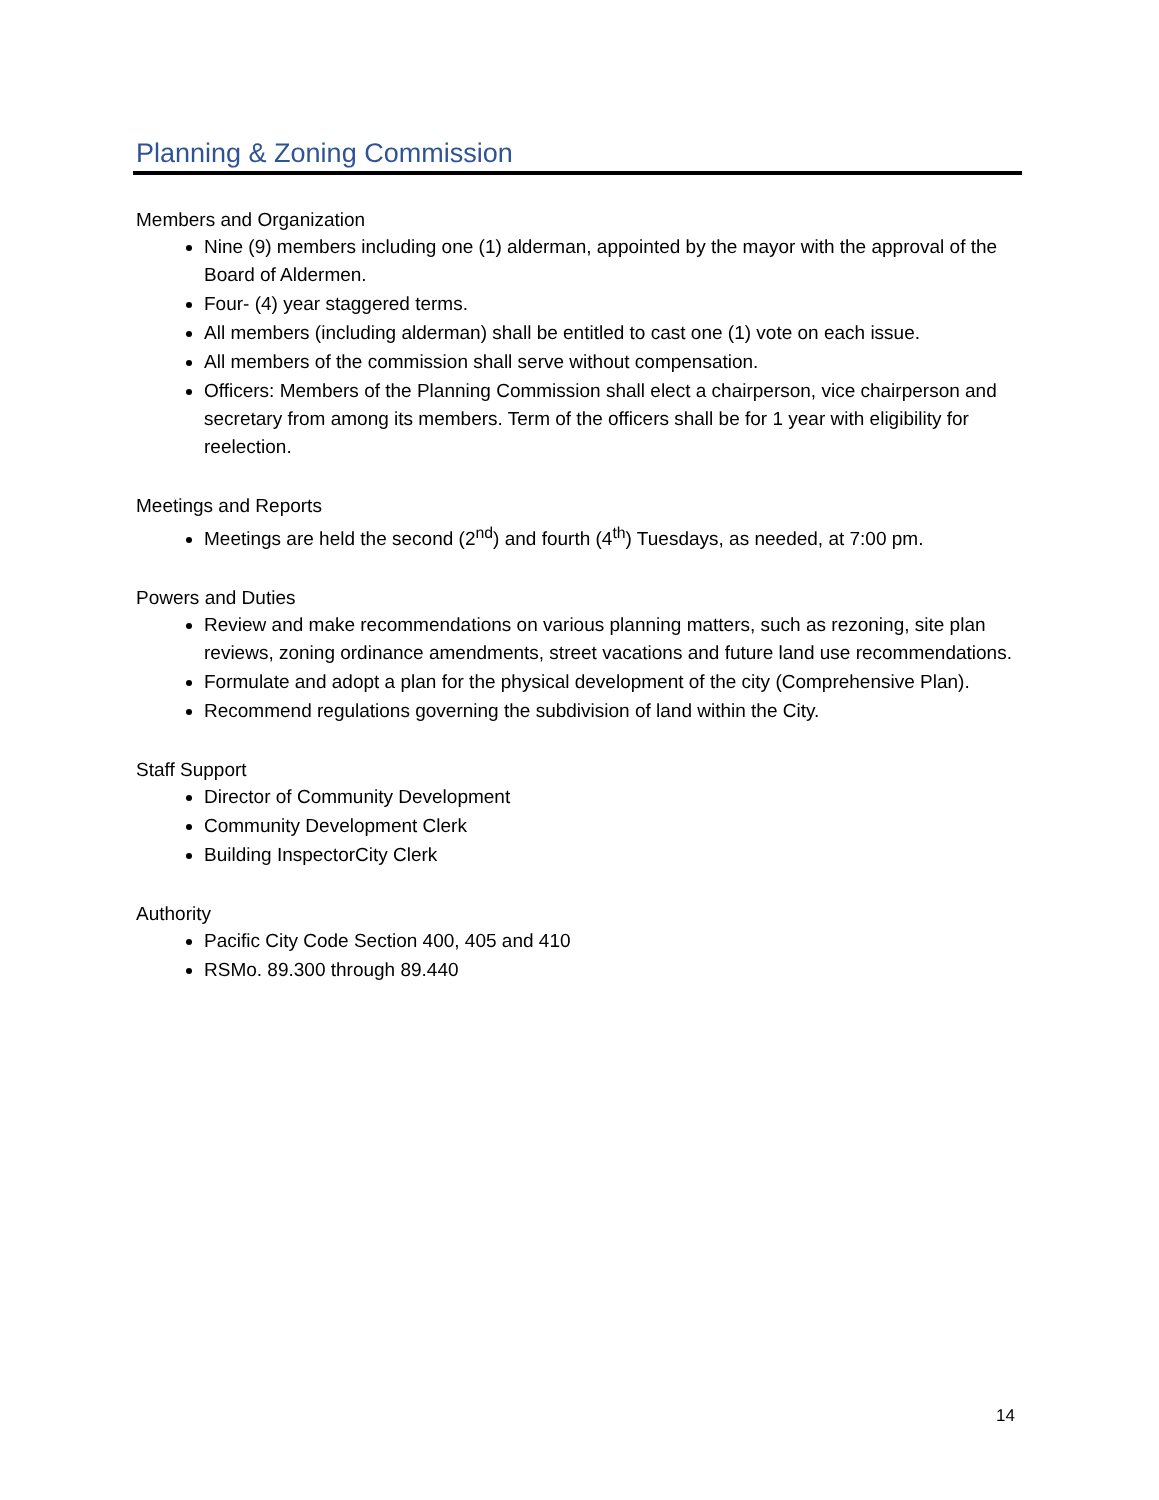Planning & Zoning Commission
Members and Organization
Nine (9) members including one (1) alderman, appointed by the mayor with the approval of the Board of Aldermen.
Four- (4) year staggered terms.
All members (including alderman) shall be entitled to cast one (1) vote on each issue.
All members of the commission shall serve without compensation.
Officers: Members of the Planning Commission shall elect a chairperson, vice chairperson and secretary from among its members. Term of the officers shall be for 1 year with eligibility for reelection.
Meetings and Reports
Meetings are held the second (2<sup>nd</sup>) and fourth (4<sup>th</sup>) Tuesdays, as needed, at 7:00 pm.
Powers and Duties
Review and make recommendations on various planning matters, such as rezoning, site plan reviews, zoning ordinance amendments, street vacations and future land use recommendations.
Formulate and adopt a plan for the physical development of the city (Comprehensive Plan).
Recommend regulations governing the subdivision of land within the City.
Staff Support
Director of Community Development
Community Development Clerk
Building InspectorCity Clerk
Authority
Pacific City Code Section 400, 405 and 410
RSMo. 89.300 through 89.440
14